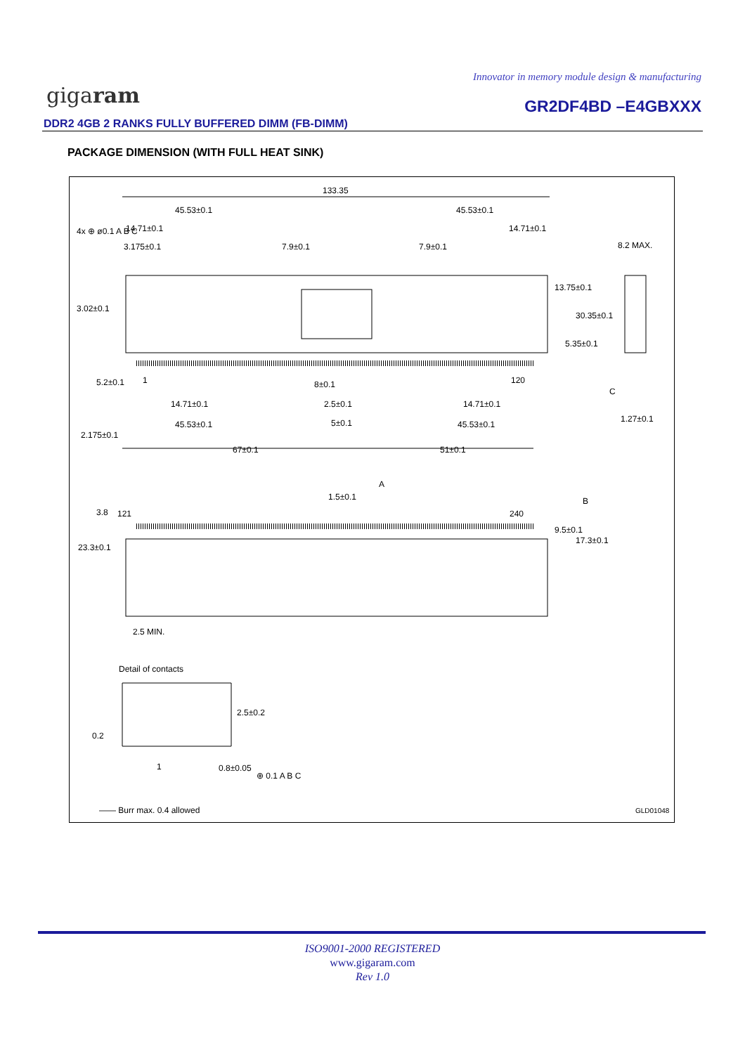Innovator in memory module design & manufacturing
gigaram GR2DF4BD –E4GBXXX
DDR2 4GB 2 RANKS FULLY BUFFERED DIMM (FB-DIMM)
PACKAGE DIMENSION (WITH FULL HEAT SINK)
133.35
45.53±0.1 45.53±0.1
14.71±0.1 14.71±0.1
3.175±0.1 7.9±0.1 7.9±0.1 8.2 MAX.
4x ⊕ ø0.1 A B C
3.02±0.1
13.75±0.1
30.35±0.1
5.35±0.1
5.2±0.1 1 120 8±0.1
2.5±0.1 14.71±0.1 14.71±0.1
C
1.27±0.1
45.53±0.1 5±0.1 45.53±0.1
2.175±0.1
67±0.1 51±0.1
A
1.5±0.1 B
3.8 121 240
9.5±0.1
17.3±0.1
23.3±0.1
2.5 MIN.
Detail of contacts
2.5±0.2
0.2
1 0.8±0.05
⊕ 0.1 A B C
—— Burr max. 0.4 allowed GLD01048
ISO9001-2000 REGISTERED
www.gigaram.com
Rev 1.0